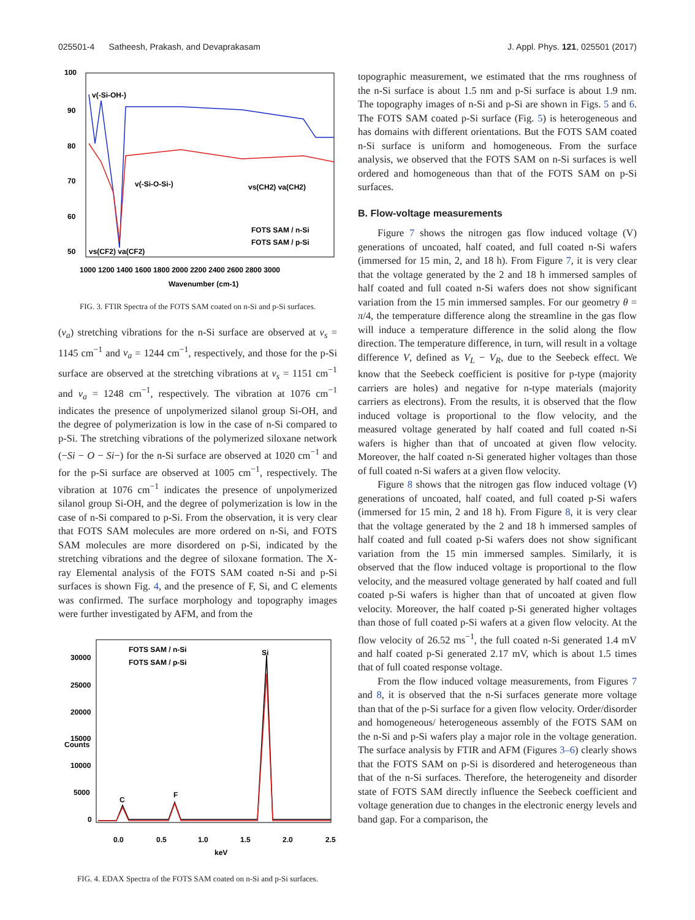025501-4 Satheesh, Prakash, and Devaprakasam J. Appl. Phys. 121, 025501 (2017)
100
90
80
70
60
50
1000 1200 1400 1600 1800 2000 2200 2400 2600 2800 3000
Wavenumber (cm-1)
v(-Si-OH-)
v(-Si-O-Si-)
vs(CH2) va(CH2)
vs(CF2) va(CF2)
FOTS SAM / n-Si
FOTS SAM / p-Si
FIG. 3. FTIR Spectra of the FOTS SAM coated on n-Si and p-Si surfaces.
(ν<sub>a</sub>) stretching vibrations for the n-Si surface are observed at ν<sub>s</sub> = 1145 cm<sup>−1</sup> and ν<sub>a</sub> = 1244 cm<sup>−1</sup>, respectively, and those for the p-Si surface are observed at the stretching vibrations at ν<sub>s</sub> = 1151 cm<sup>−1</sup> and ν<sub>a</sub> = 1248 cm<sup>−1</sup>, respectively. The vibration at 1076 cm<sup>−1</sup> indicates the presence of unpolymerized silanol group Si-OH, and the degree of polymerization is low in the case of n-Si compared to p-Si. The stretching vibrations of the polymerized siloxane network (−Si − O − Si−) for the n-Si surface are observed at 1020 cm<sup>−1</sup> and for the p-Si surface are observed at 1005 cm<sup>−1</sup>, respectively. The vibration at 1076 cm<sup>−1</sup> indicates the presence of unpolymerized silanol group Si-OH, and the degree of polymerization is low in the case of n-Si compared to p-Si. From the observation, it is very clear that FOTS SAM molecules are more ordered on n-Si, and FOTS SAM molecules are more disordered on p-Si, indicated by the stretching vibrations and the degree of siloxane formation. The X-ray Elemental analysis of the FOTS SAM coated n-Si and p-Si surfaces is shown Fig. 4, and the presence of F, Si, and C elements was confirmed. The surface morphology and topography images were further investigated by AFM, and from the
30000
25000
20000
15000
10000
5000
0
0.0
0.5
1.0
1.5
2.0
2.5
keV
Counts
FOTS SAM / n-Si
FOTS SAM / p-Si
C
F
Si
FIG. 4. EDAX Spectra of the FOTS SAM coated on n-Si and p-Si surfaces.
topographic measurement, we estimated that the rms roughness of the n-Si surface is about 1.5 nm and p-Si surface is about 1.9 nm. The topography images of n-Si and p-Si are shown in Figs. 5 and 6. The FOTS SAM coated p-Si surface (Fig. 5) is heterogeneous and has domains with different orientations. But the FOTS SAM coated n-Si surface is uniform and homogeneous. From the surface analysis, we observed that the FOTS SAM on n-Si surfaces is well ordered and homogeneous than that of the FOTS SAM on p-Si surfaces.
B. Flow-voltage measurements
Figure 7 shows the nitrogen gas flow induced voltage (V) generations of uncoated, half coated, and full coated n-Si wafers (immersed for 15 min, 2, and 18 h). From Figure 7, it is very clear that the voltage generated by the 2 and 18 h immersed samples of half coated and full coated n-Si wafers does not show significant variation from the 15 min immersed samples. For our geometry θ = π/4, the temperature difference along the streamline in the gas flow will induce a temperature difference in the solid along the flow direction. The temperature difference, in turn, will result in a voltage difference V, defined as V<sub>L</sub> − V<sub>R</sub>, due to the Seebeck effect. We know that the Seebeck coefficient is positive for p-type (majority carriers are holes) and negative for n-type materials (majority carriers as electrons). From the results, it is observed that the flow induced voltage is proportional to the flow velocity, and the measured voltage generated by half coated and full coated n-Si wafers is higher than that of uncoated at given flow velocity. Moreover, the half coated n-Si generated higher voltages than those of full coated n-Si wafers at a given flow velocity.
Figure 8 shows that the nitrogen gas flow induced voltage (V) generations of uncoated, half coated, and full coated p-Si wafers (immersed for 15 min, 2 and 18 h). From Figure 8, it is very clear that the voltage generated by the 2 and 18 h immersed samples of half coated and full coated p-Si wafers does not show significant variation from the 15 min immersed samples. Similarly, it is observed that the flow induced voltage is proportional to the flow velocity, and the measured voltage generated by half coated and full coated p-Si wafers is higher than that of uncoated at given flow velocity. Moreover, the half coated p-Si generated higher voltages than those of full coated p-Si wafers at a given flow velocity. At the flow velocity of 26.52 ms<sup>−1</sup>, the full coated n-Si generated 1.4 mV and half coated p-Si generated 2.17 mV, which is about 1.5 times that of full coated response voltage.
From the flow induced voltage measurements, from Figures 7 and 8, it is observed that the n-Si surfaces generate more voltage than that of the p-Si surface for a given flow velocity. Order/disorder and homogeneous/ heterogeneous assembly of the FOTS SAM on the n-Si and p-Si wafers play a major role in the voltage generation. The surface analysis by FTIR and AFM (Figures 3–6) clearly shows that the FOTS SAM on p-Si is disordered and heterogeneous than that of the n-Si surfaces. Therefore, the heterogeneity and disorder state of FOTS SAM directly influence the Seebeck coefficient and voltage generation due to changes in the electronic energy levels and band gap. For a comparison, the